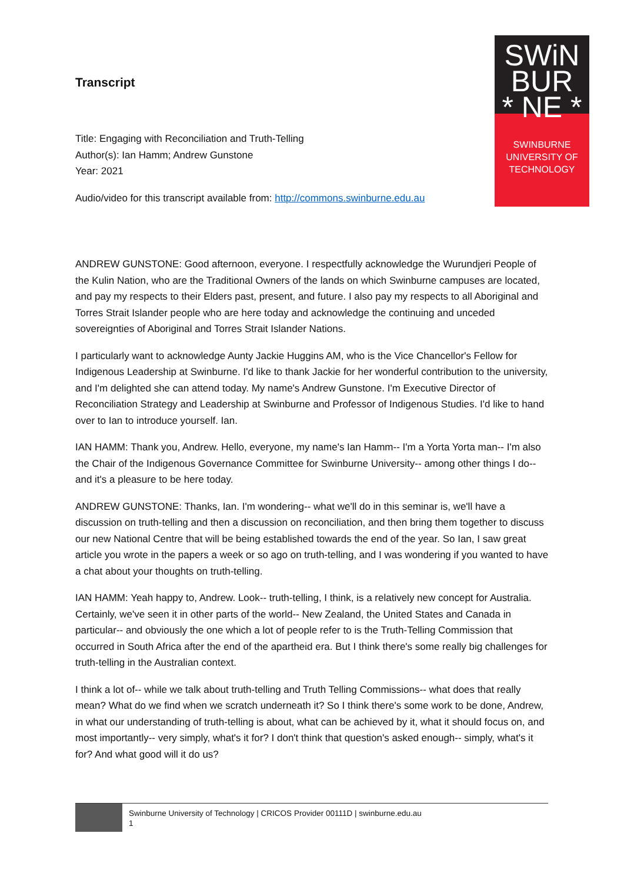Transcript
Title: Engaging with Reconciliation and Truth-Telling
Author(s): Ian Hamm; Andrew Gunstone
Year: 2021
Audio/video for this transcript available from: http://commons.swinburne.edu.au
SWiN
BUR
* NE *
SWINBURNE
UNIVERSITY OF
TECHNOLOGY
ANDREW GUNSTONE: Good afternoon, everyone. I respectfully acknowledge the Wurundjeri People of the Kulin Nation, who are the Traditional Owners of the lands on which Swinburne campuses are located, and pay my respects to their Elders past, present, and future. I also pay my respects to all Aboriginal and Torres Strait Islander people who are here today and acknowledge the continuing and unceded sovereignties of Aboriginal and Torres Strait Islander Nations.
I particularly want to acknowledge Aunty Jackie Huggins AM, who is the Vice Chancellor's Fellow for Indigenous Leadership at Swinburne. I'd like to thank Jackie for her wonderful contribution to the university, and I'm delighted she can attend today. My name's Andrew Gunstone. I'm Executive Director of Reconciliation Strategy and Leadership at Swinburne and Professor of Indigenous Studies. I'd like to hand over to Ian to introduce yourself. Ian.
IAN HAMM: Thank you, Andrew. Hello, everyone, my name's Ian Hamm-- I'm a Yorta Yorta man-- I'm also the Chair of the Indigenous Governance Committee for Swinburne University-- among other things I do-- and it's a pleasure to be here today.
ANDREW GUNSTONE: Thanks, Ian. I'm wondering-- what we'll do in this seminar is, we'll have a discussion on truth-telling and then a discussion on reconciliation, and then bring them together to discuss our new National Centre that will be being established towards the end of the year. So Ian, I saw great article you wrote in the papers a week or so ago on truth-telling, and I was wondering if you wanted to have a chat about your thoughts on truth-telling.
IAN HAMM: Yeah happy to, Andrew. Look-- truth-telling, I think, is a relatively new concept for Australia. Certainly, we've seen it in other parts of the world-- New Zealand, the United States and Canada in particular-- and obviously the one which a lot of people refer to is the Truth-Telling Commission that occurred in South Africa after the end of the apartheid era. But I think there's some really big challenges for truth-telling in the Australian context.
I think a lot of-- while we talk about truth-telling and Truth Telling Commissions-- what does that really mean? What do we find when we scratch underneath it? So I think there's some work to be done, Andrew, in what our understanding of truth-telling is about, what can be achieved by it, what it should focus on, and most importantly-- very simply, what's it for? I don't think that question's asked enough-- simply, what's it for? And what good will it do us?
Swinburne University of Technology | CRICOS Provider 00111D | swinburne.edu.au
1